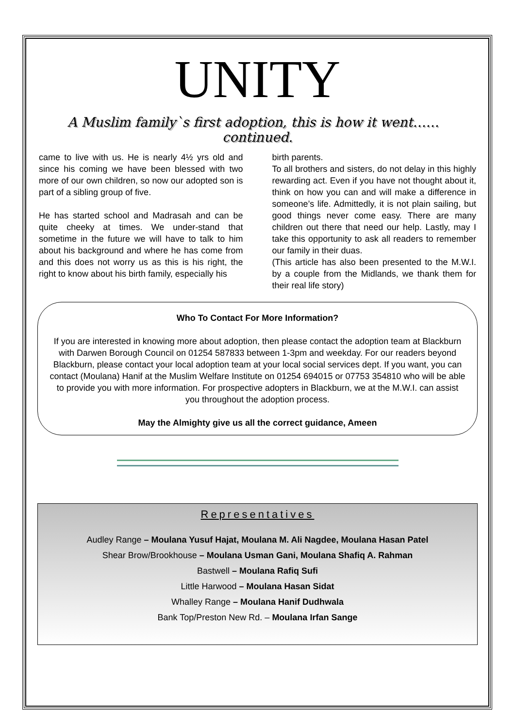UNITY
A Muslim family`s first adoption, this is how it went…… continued.
came to live with us. He is nearly 4½ yrs old and since his coming we have been blessed with two more of our own children, so now our adopted son is part of a sibling group of five.
He has started school and Madrasah and can be quite cheeky at times. We under-stand that sometime in the future we will have to talk to him about his background and where he has come from and this does not worry us as this is his right, the right to know about his birth family, especially his
birth parents.
To all brothers and sisters, do not delay in this highly rewarding act. Even if you have not thought about it, think on how you can and will make a difference in someone’s life. Admittedly, it is not plain sailing, but good things never come easy. There are many children out there that need our help. Lastly, may I take this opportunity to ask all readers to remember our family in their duas.
(This article has also been presented to the M.W.I. by a couple from the Midlands, we thank them for their real life story)
Who To Contact For More Information?
If you are interested in knowing more about adoption, then please contact the adoption team at Blackburn with Darwen Borough Council on 01254 587833 between 1-3pm and weekday. For our readers beyond Blackburn, please contact your local adoption team at your local social services dept. If you want, you can contact (Moulana) Hanif at the Muslim Welfare Institute on 01254 694015 or 07753 354810 who will be able to provide you with more information. For prospective adopters in Blackburn, we at the M.W.I. can assist you throughout the adoption process.
May the Almighty give us all the correct guidance, Ameen
Representatives
Audley Range – Moulana Yusuf Hajat, Moulana M. Ali Nagdee, Moulana Hasan Patel
Shear Brow/Brookhouse – Moulana Usman Gani, Moulana Shafiq A. Rahman
Bastwell – Moulana Rafiq Sufi
Little Harwood – Moulana Hasan Sidat
Whalley Range – Moulana Hanif Dudhwala
Bank Top/Preston New Rd. – Moulana Irfan Sange